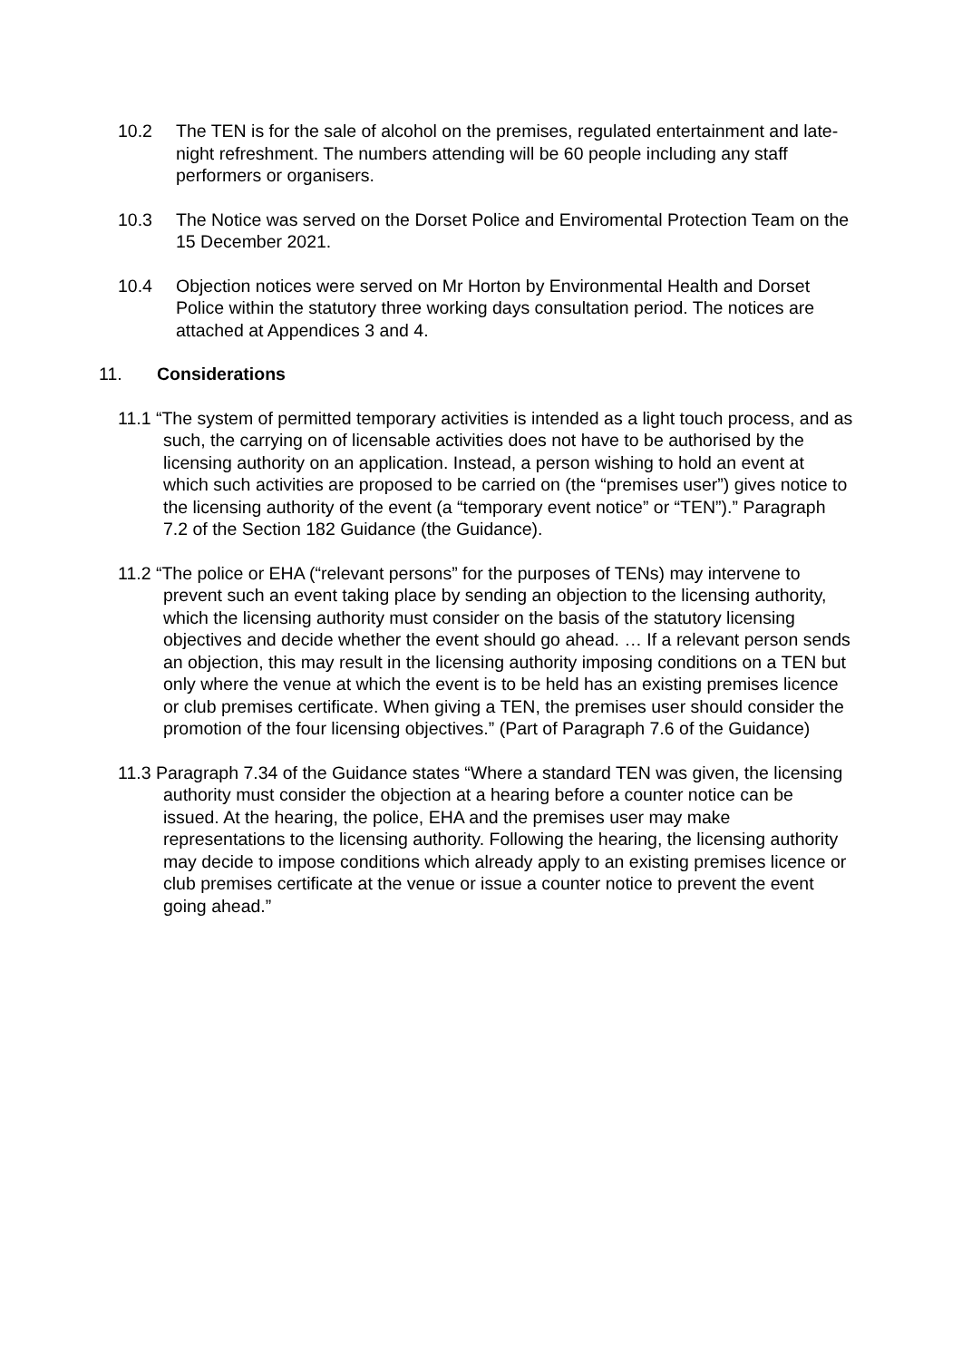10.2 The TEN is for the sale of alcohol on the premises, regulated entertainment and late-night refreshment. The numbers attending will be 60 people including any staff performers or organisers.
10.3 The Notice was served on the Dorset Police and Enviromental Protection Team on the 15 December 2021.
10.4 Objection notices were served on Mr Horton by Environmental Health and Dorset Police within the statutory three working days consultation period. The notices are attached at Appendices 3 and 4.
11. Considerations
11.1 “The system of permitted temporary activities is intended as a light touch process, and as such, the carrying on of licensable activities does not have to be authorised by the licensing authority on an application. Instead, a person wishing to hold an event at which such activities are proposed to be carried on (the “premises user”) gives notice to the licensing authority of the event (a “temporary event notice” or “TEN”).” Paragraph 7.2 of the Section 182 Guidance (the Guidance).
11.2 “The police or EHA (“relevant persons” for the purposes of TENs) may intervene to prevent such an event taking place by sending an objection to the licensing authority, which the licensing authority must consider on the basis of the statutory licensing objectives and decide whether the event should go ahead. … If a relevant person sends an objection, this may result in the licensing authority imposing conditions on a TEN but only where the venue at which the event is to be held has an existing premises licence or club premises certificate. When giving a TEN, the premises user should consider the promotion of the four licensing objectives.” (Part of Paragraph 7.6 of the Guidance)
11.3 Paragraph 7.34 of the Guidance states “Where a standard TEN was given, the licensing authority must consider the objection at a hearing before a counter notice can be issued. At the hearing, the police, EHA and the premises user may make representations to the licensing authority. Following the hearing, the licensing authority may decide to impose conditions which already apply to an existing premises licence or club premises certificate at the venue or issue a counter notice to prevent the event going ahead.”